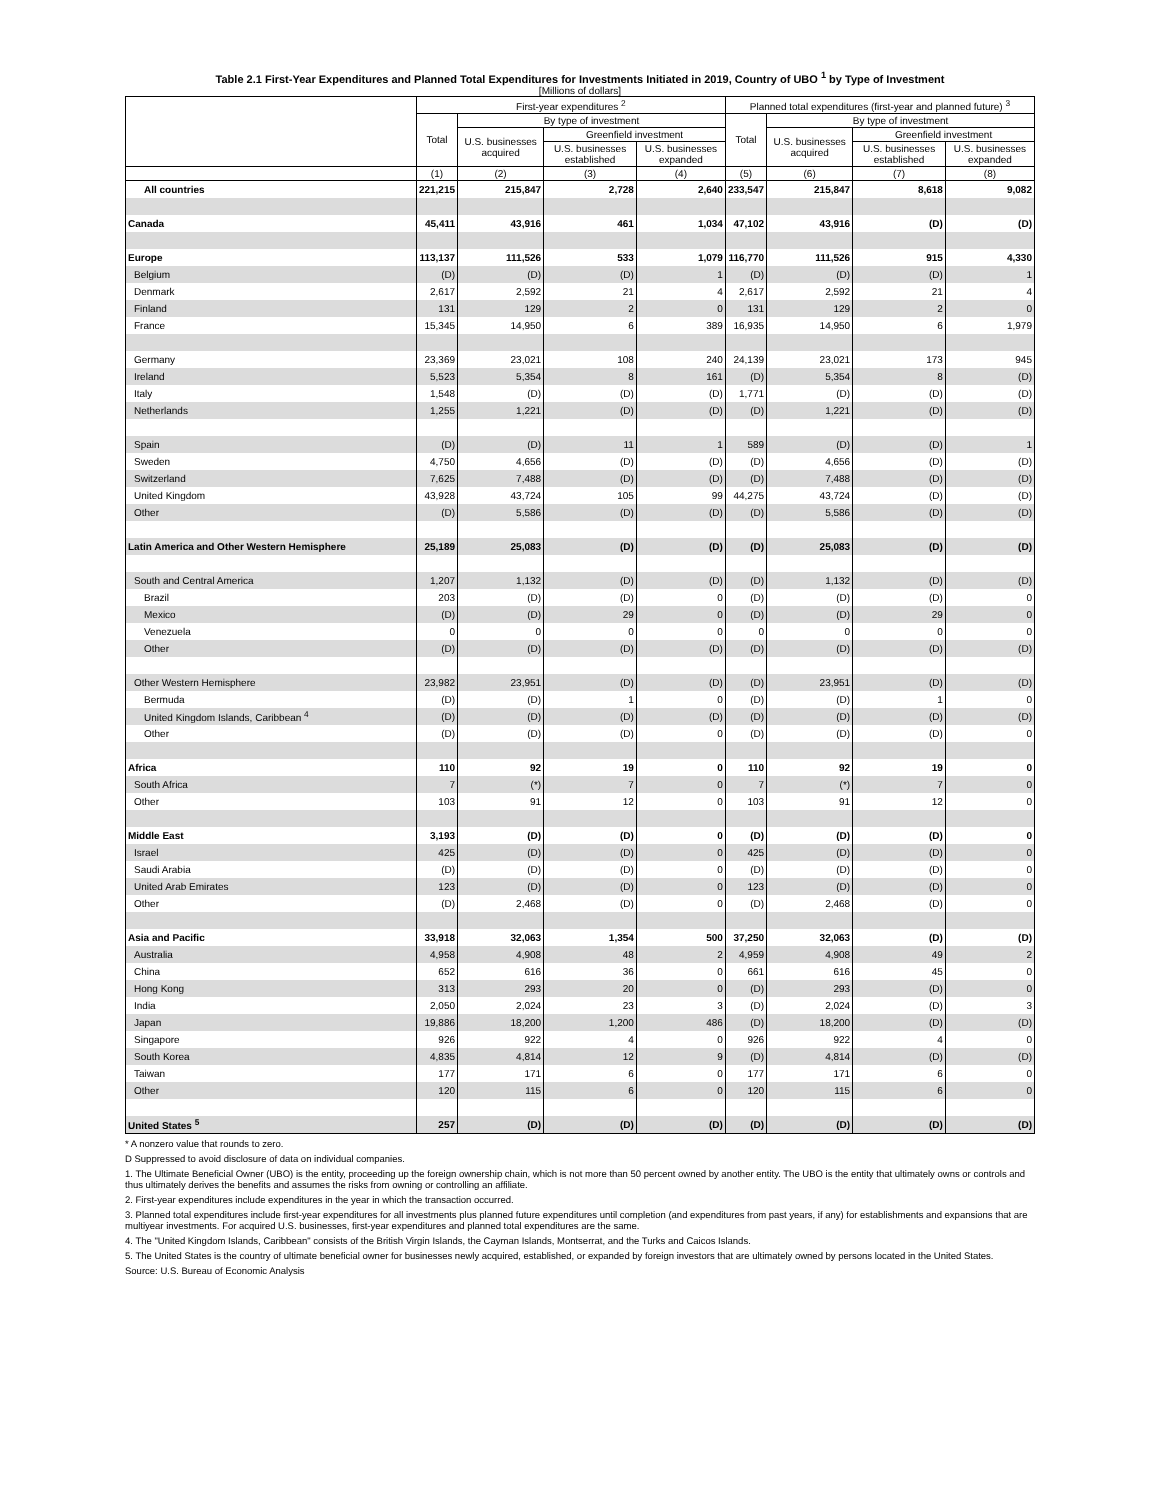Table 2.1 First-Year Expenditures and Planned Total Expenditures for Investments Initiated in 2019, Country of UBO <sup>1</sup> by Type of Investment
[Millions of dollars]
| | First-year expenditures <sup>2</sup> | | | | Planned total expenditures (first-year and planned future) <sup>3</sup> | | | |
| --- | --- | --- | --- | --- | --- | --- | --- | --- |
| | Total | By type of investment | | | Total | By type of investment | | |
| | | U.S. businesses acquired | Greenfield investment | | | U.S. businesses acquired | Greenfield investment | |
| | | | U.S. businesses established | U.S. businesses expanded | | | U.S. businesses established | U.S. businesses expanded |
| | (1) | (2) | (3) | (4) | (5) | (6) | (7) | (8) |
| All countries | 221,215 | 215,847 | 2,728 | 2,640 | 233,547 | 215,847 | 8,618 | 9,082 |
| Canada | 45,411 | 43,916 | 461 | 1,034 | 47,102 | 43,916 | (D) | (D) |
| Europe | 113,137 | 111,526 | 533 | 1,079 | 116,770 | 111,526 | 915 | 4,330 |
| Belgium | (D) | (D) | (D) | 1 | (D) | (D) | (D) | 1 |
| Denmark | 2,617 | 2,592 | 21 | 4 | 2,617 | 2,592 | 21 | 4 |
| Finland | 131 | 129 | 2 | 0 | 131 | 129 | 2 | 0 |
| France | 15,345 | 14,950 | 6 | 389 | 16,935 | 14,950 | 6 | 1,979 |
| Germany | 23,369 | 23,021 | 108 | 240 | 24,139 | 23,021 | 173 | 945 |
| Ireland | 5,523 | 5,354 | 8 | 161 | (D) | 5,354 | 8 | (D) |
| Italy | 1,548 | (D) | (D) | (D) | 1,771 | (D) | (D) | (D) |
| Netherlands | 1,255 | 1,221 | (D) | (D) | (D) | 1,221 | (D) | (D) |
| Spain | (D) | (D) | 11 | 1 | 589 | (D) | (D) | 1 |
| Sweden | 4,750 | 4,656 | (D) | (D) | (D) | 4,656 | (D) | (D) |
| Switzerland | 7,625 | 7,488 | (D) | (D) | (D) | 7,488 | (D) | (D) |
| United Kingdom | 43,928 | 43,724 | 105 | 99 | 44,275 | 43,724 | (D) | (D) |
| Other | (D) | 5,586 | (D) | (D) | (D) | 5,586 | (D) | (D) |
| Latin America and Other Western Hemisphere | 25,189 | 25,083 | (D) | (D) | (D) | 25,083 | (D) | (D) |
| South and Central America | 1,207 | 1,132 | (D) | (D) | (D) | 1,132 | (D) | (D) |
| Brazil | 203 | (D) | (D) | 0 | (D) | (D) | (D) | 0 |
| Mexico | (D) | (D) | 29 | 0 | (D) | (D) | 29 | 0 |
| Venezuela | 0 | 0 | 0 | 0 | 0 | 0 | 0 | 0 |
| Other | (D) | (D) | (D) | (D) | (D) | (D) | (D) | (D) |
| Other Western Hemisphere | 23,982 | 23,951 | (D) | (D) | (D) | 23,951 | (D) | (D) |
| Bermuda | (D) | (D) | 1 | 0 | (D) | (D) | 1 | 0 |
| United Kingdom Islands, Caribbean <sup>4</sup> | (D) | (D) | (D) | (D) | (D) | (D) | (D) | (D) |
| Other | (D) | (D) | (D) | 0 | (D) | (D) | (D) | 0 |
| Africa | 110 | 92 | 19 | 0 | 110 | 92 | 19 | 0 |
| South Africa | 7 | (*) | 7 | 0 | 7 | (*) | 7 | 0 |
| Other | 103 | 91 | 12 | 0 | 103 | 91 | 12 | 0 |
| Middle East | 3,193 | (D) | (D) | 0 | (D) | (D) | (D) | 0 |
| Israel | 425 | (D) | (D) | 0 | 425 | (D) | (D) | 0 |
| Saudi Arabia | (D) | (D) | (D) | 0 | (D) | (D) | (D) | 0 |
| United Arab Emirates | 123 | (D) | (D) | 0 | 123 | (D) | (D) | 0 |
| Other | (D) | 2,468 | (D) | 0 | (D) | 2,468 | (D) | 0 |
| Asia and Pacific | 33,918 | 32,063 | 1,354 | 500 | 37,250 | 32,063 | (D) | (D) |
| Australia | 4,958 | 4,908 | 48 | 2 | 4,959 | 4,908 | 49 | 2 |
| China | 652 | 616 | 36 | 0 | 661 | 616 | 45 | 0 |
| Hong Kong | 313 | 293 | 20 | 0 | (D) | 293 | (D) | 0 |
| India | 2,050 | 2,024 | 23 | 3 | (D) | 2,024 | (D) | 3 |
| Japan | 19,886 | 18,200 | 1,200 | 486 | (D) | 18,200 | (D) | (D) |
| Singapore | 926 | 922 | 4 | 0 | 926 | 922 | 4 | 0 |
| South Korea | 4,835 | 4,814 | 12 | 9 | (D) | 4,814 | (D) | (D) |
| Taiwan | 177 | 171 | 6 | 0 | 177 | 171 | 6 | 0 |
| Other | 120 | 115 | 6 | 0 | 120 | 115 | 6 | 0 |
| United States <sup>5</sup> | 257 | (D) | (D) | (D) | (D) | (D) | (D) | (D) |
* A nonzero value that rounds to zero.
D Suppressed to avoid disclosure of data on individual companies.
1. The Ultimate Beneficial Owner (UBO) is the entity, proceeding up the foreign ownership chain, which is not more than 50 percent owned by another entity. The UBO is the entity that ultimately owns or controls and thus ultimately derives the benefits and assumes the risks from owning or controlling an affiliate.
2. First-year expenditures include expenditures in the year in which the transaction occurred.
3. Planned total expenditures include first-year expenditures for all investments plus planned future expenditures until completion (and expenditures from past years, if any) for establishments and expansions that are multiyear investments. For acquired U.S. businesses, first-year expenditures and planned total expenditures are the same.
4. The "United Kingdom Islands, Caribbean" consists of the British Virgin Islands, the Cayman Islands, Montserrat, and the Turks and Caicos Islands.
5. The United States is the country of ultimate beneficial owner for businesses newly acquired, established, or expanded by foreign investors that are ultimately owned by persons located in the United States.
Source: U.S. Bureau of Economic Analysis